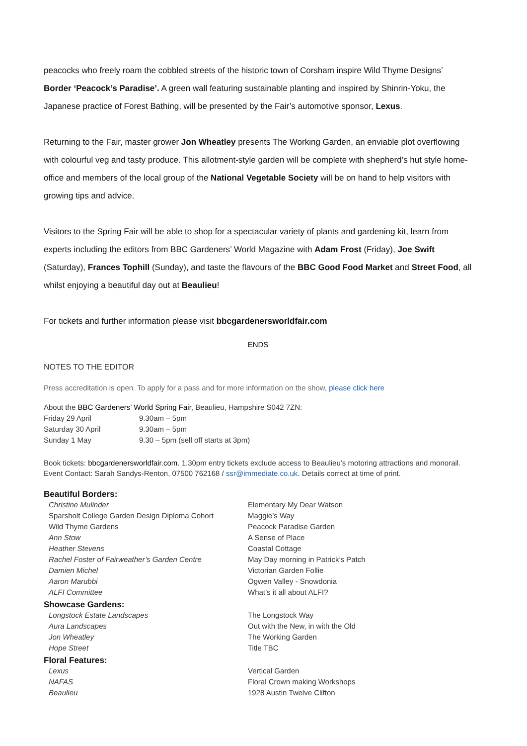peacocks who freely roam the cobbled streets of the historic town of Corsham inspire Wild Thyme Designs’ Border ‘Peacock’s Paradise’. A green wall featuring sustainable planting and inspired by Shinrin-Yoku, the Japanese practice of Forest Bathing, will be presented by the Fair’s automotive sponsor, Lexus.
Returning to the Fair, master grower Jon Wheatley presents The Working Garden, an enviable plot overflowing with colourful veg and tasty produce. This allotment-style garden will be complete with shepherd’s hut style home-office and members of the local group of the National Vegetable Society will be on hand to help visitors with growing tips and advice.
Visitors to the Spring Fair will be able to shop for a spectacular variety of plants and gardening kit, learn from experts including the editors from BBC Gardeners’ World Magazine with Adam Frost (Friday), Joe Swift (Saturday), Frances Tophill (Sunday), and taste the flavours of the BBC Good Food Market and Street Food, all whilst enjoying a beautiful day out at Beaulieu!
For tickets and further information please visit bbcgardenersworldfair.com
ENDS
NOTES TO THE EDITOR
Press accreditation is open. To apply for a pass and for more information on the show, please click here
| About the BBC Gardeners’ World Spring Fair, Beaulieu, Hampshire S042 7ZN: | |
| Friday 29 April | 9.30am – 5pm |
| Saturday 30 April | 9.30am – 5pm |
| Sunday 1 May | 9.30 – 5pm (sell off starts at 3pm) |
Book tickets: bbcgardenersworldfair.com. 1.30pm entry tickets exclude access to Beaulieu’s motoring attractions and monorail. Event Contact: Sarah Sandys-Renton, 07500 762168 / ssr@immediate.co.uk. Details correct at time of print.
| Beautiful Borders: | |
| Christine Mulinder | Elementary My Dear Watson |
| Sparsholt College Garden Design Diploma Cohort | Maggie’s Way |
| Wild Thyme Gardens | Peacock Paradise Garden |
| Ann Stow | A Sense of Place |
| Heather Stevens | Coastal Cottage |
| Rachel Foster of Fairweather’s Garden Centre | May Day morning in Patrick’s Patch |
| Damien Michel | Victorian Garden Follie |
| Aaron Marubbi | Ogwen Valley - Snowdonia |
| ALFI Committee | What’s it all about ALFI? |
| Showcase Gardens: | |
| Longstock Estate Landscapes | The Longstock Way |
| Aura Landscapes | Out with the New, in with the Old |
| Jon Wheatley | The Working Garden |
| Hope Street | Title TBC |
| Floral Features: | |
| Lexus | Vertical Garden |
| NAFAS | Floral Crown making Workshops |
| Beaulieu | 1928 Austin Twelve Clifton |